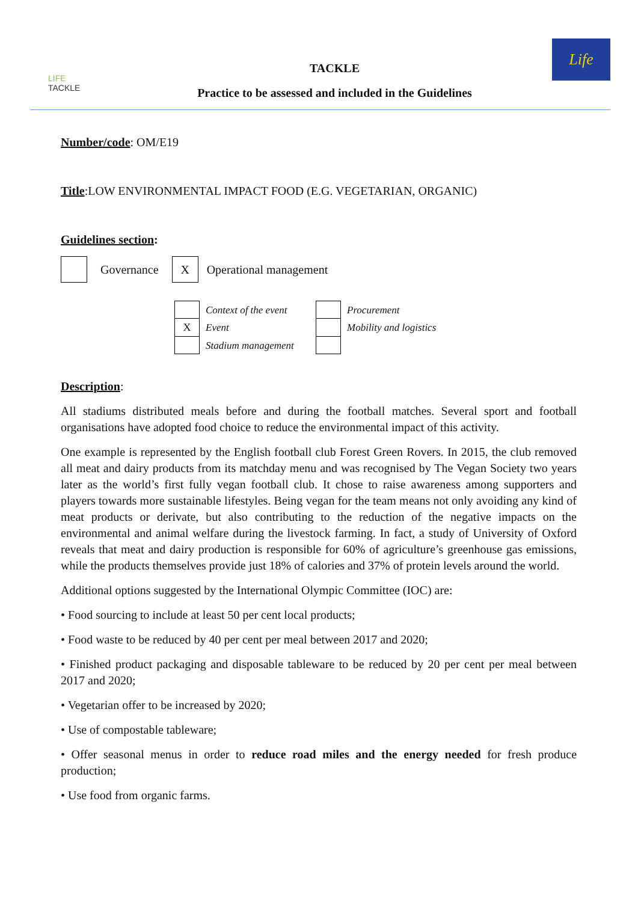LIFE
TACKLE
TACKLE
Practice to be assessed and included in the Guidelines
Life
Number/code: OM/E19
Title:LOW ENVIRONMENTAL IMPACT FOOD (E.G. VEGETARIAN, ORGANIC)
Guidelines section:
| | Governance | X | Operational management |
| | Context of the event | | Procurement |
| X | Event | | Mobility and logistics |
| | Stadium management | | |
Description:
All stadiums distributed meals before and during the football matches. Several sport and football organisations have adopted food choice to reduce the environmental impact of this activity.
One example is represented by the English football club Forest Green Rovers. In 2015, the club removed all meat and dairy products from its matchday menu and was recognised by The Vegan Society two years later as the world’s first fully vegan football club. It chose to raise awareness among supporters and players towards more sustainable lifestyles. Being vegan for the team means not only avoiding any kind of meat products or derivate, but also contributing to the reduction of the negative impacts on the environmental and animal welfare during the livestock farming. In fact, a study of University of Oxford reveals that meat and dairy production is responsible for 60% of agriculture’s greenhouse gas emissions, while the products themselves provide just 18% of calories and 37% of protein levels around the world.
Additional options suggested by the International Olympic Committee (IOC) are:
• Food sourcing to include at least 50 per cent local products;
• Food waste to be reduced by 40 per cent per meal between 2017 and 2020;
• Finished product packaging and disposable tableware to be reduced by 20 per cent per meal between 2017 and 2020;
• Vegetarian offer to be increased by 2020;
• Use of compostable tableware;
• Offer seasonal menus in order to reduce road miles and the energy needed for fresh produce production;
• Use food from organic farms.